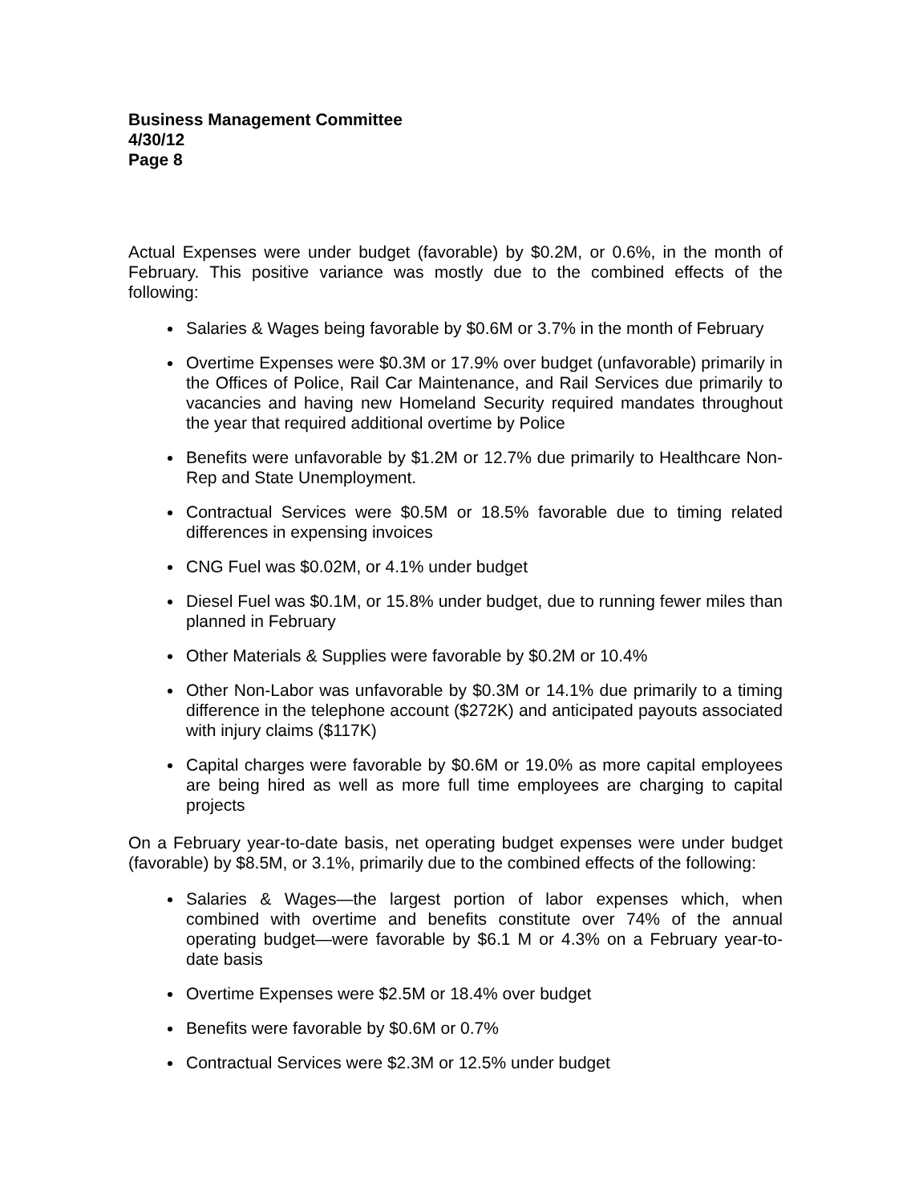Business Management Committee
4/30/12
Page 8
Actual Expenses were under budget (favorable) by $0.2M, or 0.6%, in the month of February. This positive variance was mostly due to the combined effects of the following:
Salaries & Wages being favorable by $0.6M or 3.7% in the month of February
Overtime Expenses were $0.3M or 17.9% over budget (unfavorable) primarily in the Offices of Police, Rail Car Maintenance, and Rail Services due primarily to vacancies and having new Homeland Security required mandates throughout the year that required additional overtime by Police
Benefits were unfavorable by $1.2M or 12.7% due primarily to Healthcare Non-Rep and State Unemployment.
Contractual Services were $0.5M or 18.5% favorable due to timing related differences in expensing invoices
CNG Fuel was $0.02M, or 4.1% under budget
Diesel Fuel was $0.1M, or 15.8% under budget, due to running fewer miles than planned in February
Other Materials & Supplies were favorable by $0.2M or 10.4%
Other Non-Labor was unfavorable by $0.3M or 14.1% due primarily to a timing difference in the telephone account ($272K) and anticipated payouts associated with injury claims ($117K)
Capital charges were favorable by $0.6M or 19.0% as more capital employees are being hired as well as more full time employees are charging to capital projects
On a February year-to-date basis, net operating budget expenses were under budget (favorable) by $8.5M, or 3.1%, primarily due to the combined effects of the following:
Salaries & Wages—the largest portion of labor expenses which, when combined with overtime and benefits constitute over 74% of the annual operating budget—were favorable by $6.1 M or 4.3% on a February year-to-date basis
Overtime Expenses were $2.5M or 18.4% over budget
Benefits were favorable by $0.6M or 0.7%
Contractual Services were $2.3M or 12.5% under budget